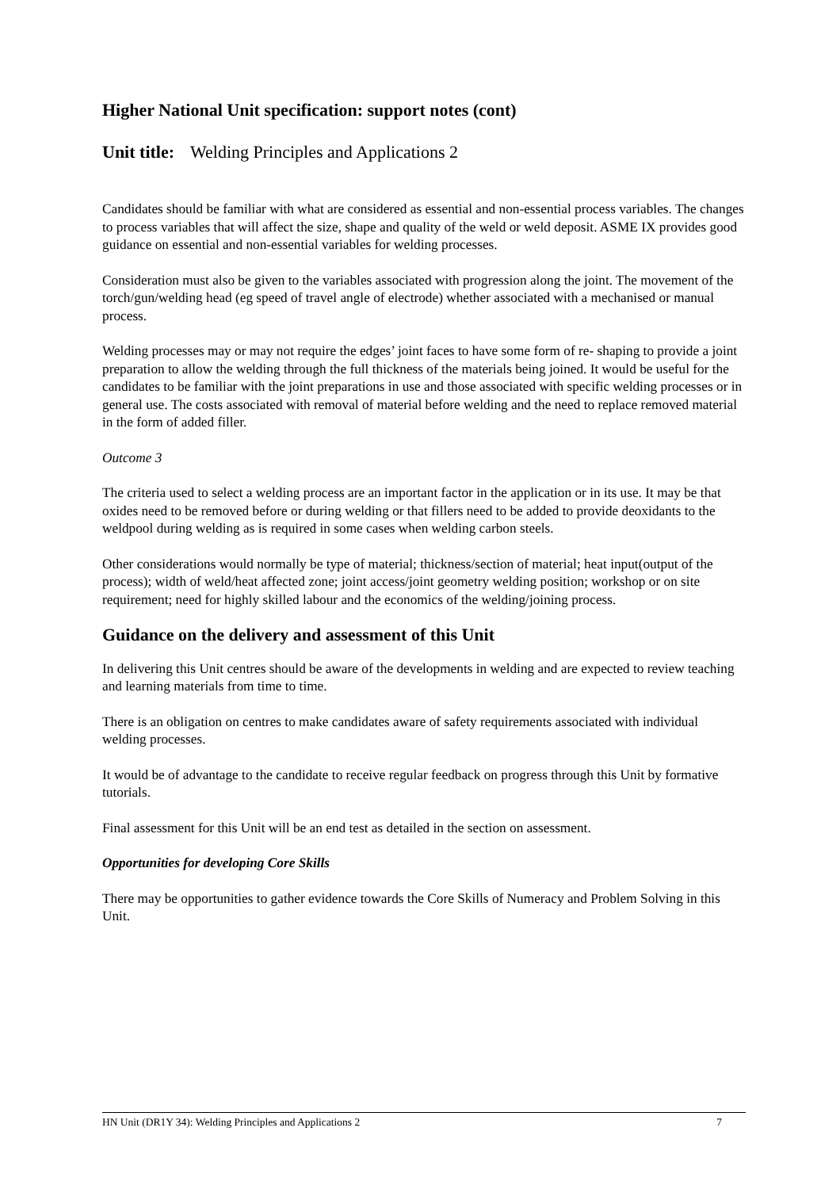Higher National Unit specification: support notes (cont)
Unit title: Welding Principles and Applications 2
Candidates should be familiar with what are considered as essential and non-essential process variables. The changes to process variables that will affect the size, shape and quality of the weld or weld deposit. ASME IX provides good guidance on essential and non-essential variables for welding processes.
Consideration must also be given to the variables associated with progression along the joint. The movement of the torch/gun/welding head (eg speed of travel angle of electrode) whether associated with a mechanised or manual process.
Welding processes may or may not require the edges’ joint faces to have some form of re- shaping to provide a joint preparation to allow the welding through the full thickness of the materials being joined. It would be useful for the candidates to be familiar with the joint preparations in use and those associated with specific welding processes or in general use. The costs associated with removal of material before welding and the need to replace removed material in the form of added filler.
Outcome 3
The criteria used to select a welding process are an important factor in the application or in its use. It may be that oxides need to be removed before or during welding or that fillers need to be added to provide deoxidants to the weldpool during welding as is required in some cases when welding carbon steels.
Other considerations would normally be type of material; thickness/section of material; heat input(output of the process); width of weld/heat affected zone; joint access/joint geometry welding position; workshop or on site requirement; need for highly skilled labour and the economics of the welding/joining process.
Guidance on the delivery and assessment of this Unit
In delivering this Unit centres should be aware of the developments in welding and are expected to review teaching and learning materials from time to time.
There is an obligation on centres to make candidates aware of safety requirements associated with individual welding processes.
It would be of advantage to the candidate to receive regular feedback on progress through this Unit by formative tutorials.
Final assessment for this Unit will be an end test as detailed in the section on assessment.
Opportunities for developing Core Skills
There may be opportunities to gather evidence towards the Core Skills of Numeracy and Problem Solving in this Unit.
HN Unit (DR1Y 34): Welding Principles and Applications 2 7